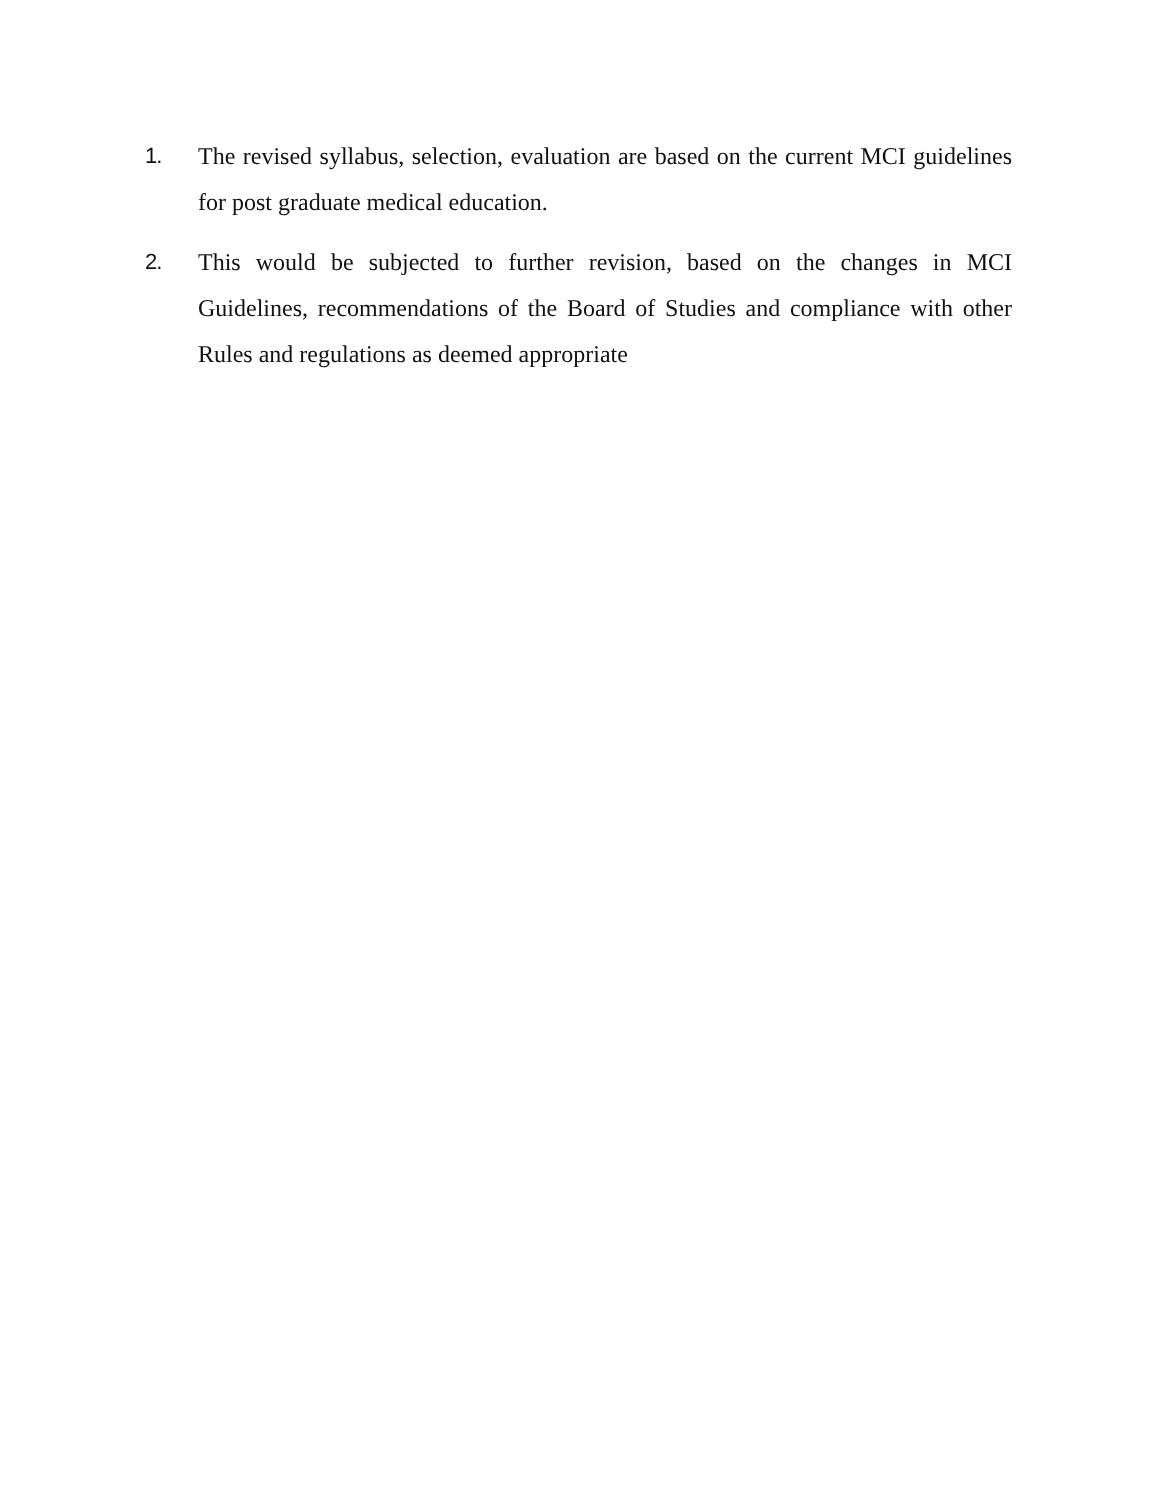1. The revised syllabus, selection, evaluation are based on the current MCI guidelines for post graduate medical education.
2. This would be subjected to further revision, based on the changes in MCI Guidelines, recommendations of the Board of Studies and compliance with other Rules and regulations as deemed appropriate